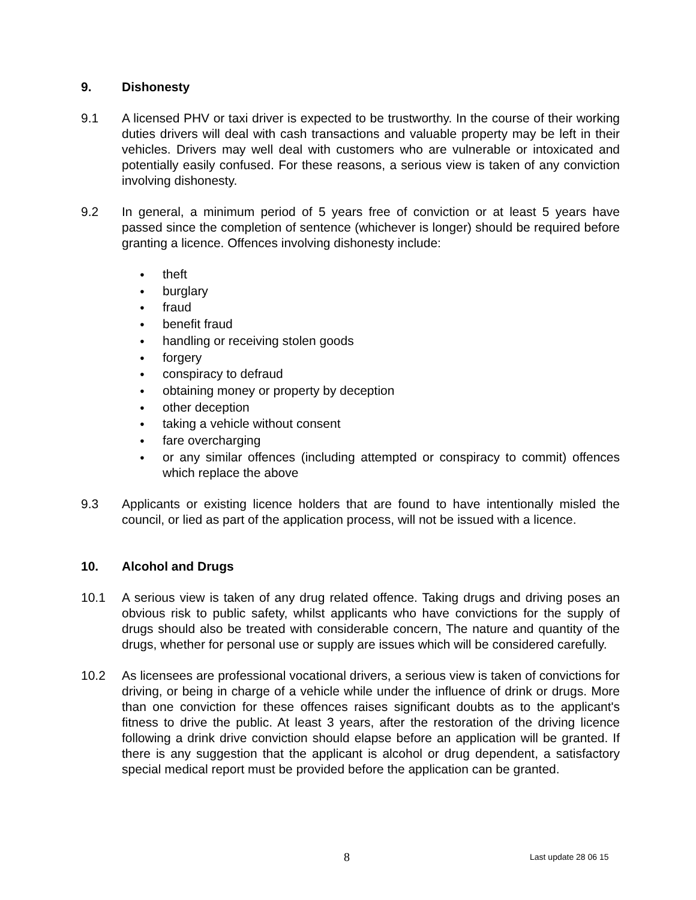9. Dishonesty
9.1 A licensed PHV or taxi driver is expected to be trustworthy. In the course of their working duties drivers will deal with cash transactions and valuable property may be left in their vehicles. Drivers may well deal with customers who are vulnerable or intoxicated and potentially easily confused. For these reasons, a serious view is taken of any conviction involving dishonesty.
9.2 In general, a minimum period of 5 years free of conviction or at least 5 years have passed since the completion of sentence (whichever is longer) should be required before granting a licence. Offences involving dishonesty include:
• theft
• burglary
• fraud
• benefit fraud
• handling or receiving stolen goods
• forgery
• conspiracy to defraud
• obtaining money or property by deception
• other deception
• taking a vehicle without consent
• fare overcharging
• or any similar offences (including attempted or conspiracy to commit) offences which replace the above
9.3 Applicants or existing licence holders that are found to have intentionally misled the council, or lied as part of the application process, will not be issued with a licence.
10. Alcohol and Drugs
10.1 A serious view is taken of any drug related offence. Taking drugs and driving poses an obvious risk to public safety, whilst applicants who have convictions for the supply of drugs should also be treated with considerable concern, The nature and quantity of the drugs, whether for personal use or supply are issues which will be considered carefully.
10.2 As licensees are professional vocational drivers, a serious view is taken of convictions for driving, or being in charge of a vehicle while under the influence of drink or drugs. More than one conviction for these offences raises significant doubts as to the applicant's fitness to drive the public. At least 3 years, after the restoration of the driving licence following a drink drive conviction should elapse before an application will be granted. If there is any suggestion that the applicant is alcohol or drug dependent, a satisfactory special medical report must be provided before the application can be granted.
8 Last update 28 06 15